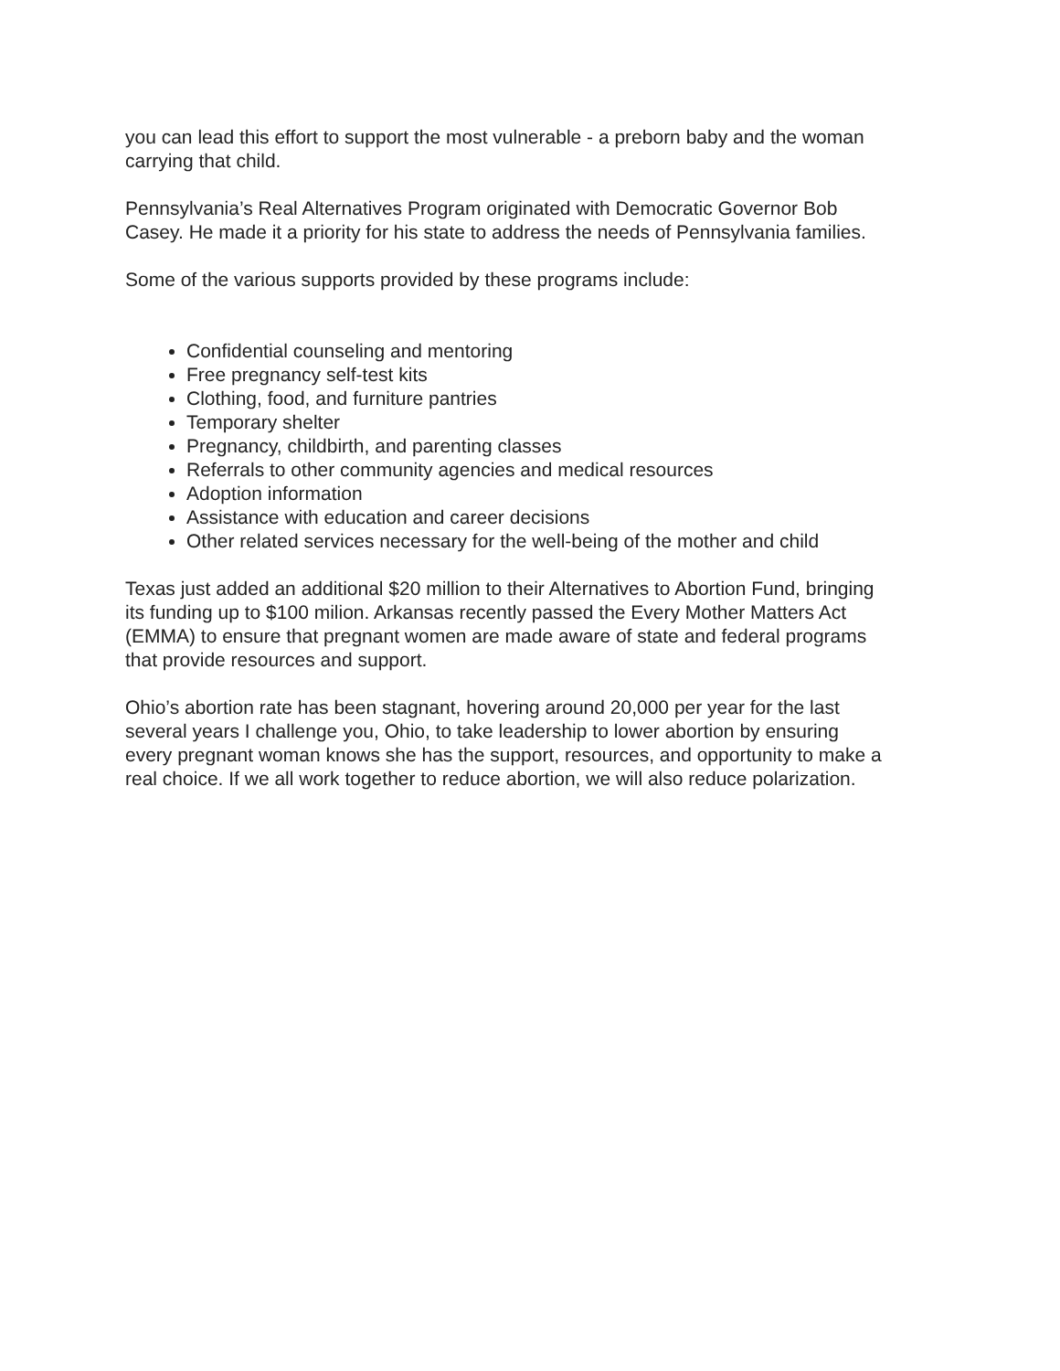you can lead this effort to support the most vulnerable - a preborn baby and the woman carrying that child.
Pennsylvania’s Real Alternatives Program originated with Democratic Governor Bob Casey. He made it a priority for his state to address the needs of Pennsylvania families.
Some of the various supports provided by these programs include:
Confidential counseling and mentoring
Free pregnancy self-test kits
Clothing, food, and furniture pantries
Temporary shelter
Pregnancy, childbirth, and parenting classes
Referrals to other community agencies and medical resources
Adoption information
Assistance with education and career decisions
Other related services necessary for the well-being of the mother and child
Texas just added an additional $20 million to their Alternatives to Abortion Fund, bringing its funding up to $100 milion. Arkansas recently passed the Every Mother Matters Act (EMMA) to ensure that pregnant women are made aware of state and federal programs that provide resources and support.
Ohio’s abortion rate has been stagnant, hovering around 20,000 per year for the last several years I challenge you, Ohio, to take leadership to lower abortion by ensuring every pregnant woman knows she has the support, resources, and opportunity to make a real choice. If we all work together to reduce abortion, we will also reduce polarization.